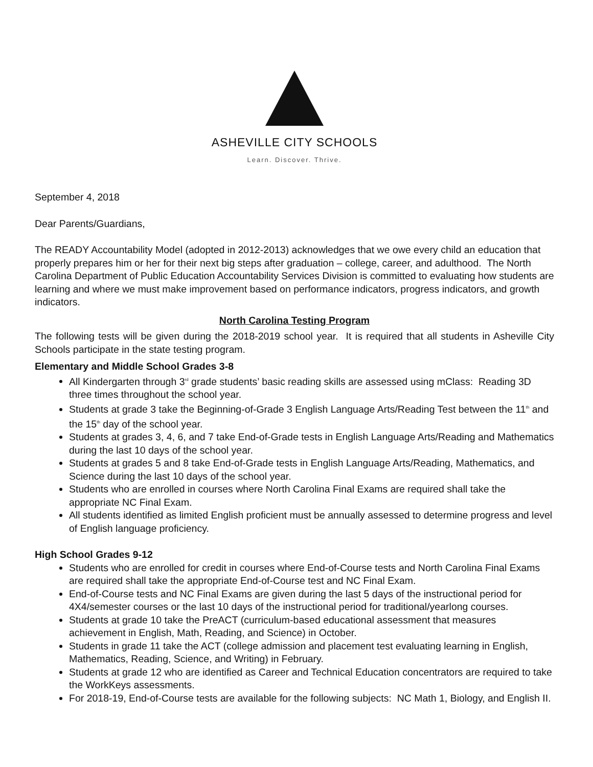ASHEVILLE CITY SCHOOLS
Learn. Discover. Thrive.
September 4, 2018
Dear Parents/Guardians,
The READY Accountability Model (adopted in 2012-2013) acknowledges that we owe every child an education that properly prepares him or her for their next big steps after graduation – college, career, and adulthood. The North Carolina Department of Public Education Accountability Services Division is committed to evaluating how students are learning and where we must make improvement based on performance indicators, progress indicators, and growth indicators.
North Carolina Testing Program
The following tests will be given during the 2018-2019 school year. It is required that all students in Asheville City Schools participate in the state testing program.
Elementary and Middle School Grades 3-8
All Kindergarten through 3<sup>rd</sup> grade students’ basic reading skills are assessed using mClass: Reading 3D three times throughout the school year.
Students at grade 3 take the Beginning-of-Grade 3 English Language Arts/Reading Test between the 11<sup>th</sup> and the 15<sup>th</sup> day of the school year.
Students at grades 3, 4, 6, and 7 take End-of-Grade tests in English Language Arts/Reading and Mathematics during the last 10 days of the school year.
Students at grades 5 and 8 take End-of-Grade tests in English Language Arts/Reading, Mathematics, and Science during the last 10 days of the school year.
Students who are enrolled in courses where North Carolina Final Exams are required shall take the appropriate NC Final Exam.
All students identified as limited English proficient must be annually assessed to determine progress and level of English language proficiency.
High School Grades 9-12
Students who are enrolled for credit in courses where End-of-Course tests and North Carolina Final Exams are required shall take the appropriate End-of-Course test and NC Final Exam.
End-of-Course tests and NC Final Exams are given during the last 5 days of the instructional period for 4X4/semester courses or the last 10 days of the instructional period for traditional/yearlong courses.
Students at grade 10 take the PreACT (curriculum-based educational assessment that measures achievement in English, Math, Reading, and Science) in October.
Students in grade 11 take the ACT (college admission and placement test evaluating learning in English, Mathematics, Reading, Science, and Writing) in February.
Students at grade 12 who are identified as Career and Technical Education concentrators are required to take the WorkKeys assessments.
For 2018-19, End-of-Course tests are available for the following subjects: NC Math 1, Biology, and English II.